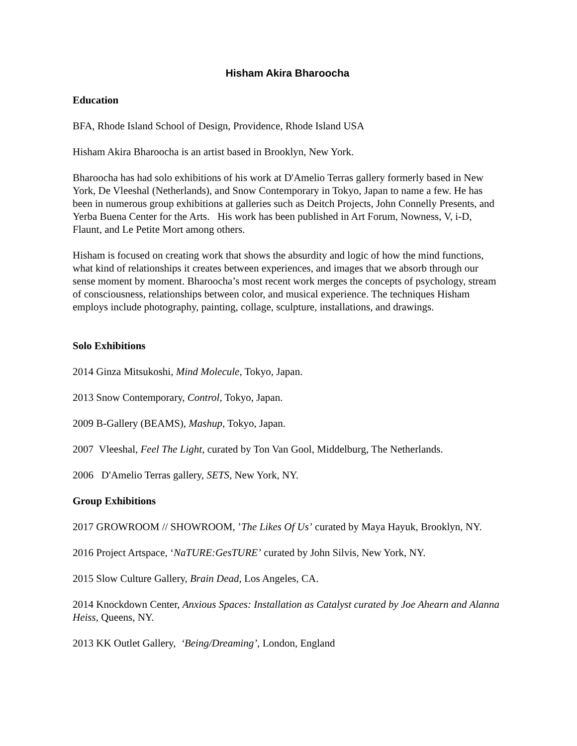Hisham Akira Bharoocha
Education
BFA, Rhode Island School of Design, Providence, Rhode Island USA
Hisham Akira Bharoocha is an artist based in Brooklyn, New York.
Bharoocha has had solo exhibitions of his work at D'Amelio Terras gallery formerly based in New York, De Vleeshal (Netherlands), and Snow Contemporary in Tokyo, Japan to name a few. He has been in numerous group exhibitions at galleries such as Deitch Projects, John Connelly Presents, and Yerba Buena Center for the Arts. His work has been published in Art Forum, Nowness, V, i-D, Flaunt, and Le Petite Mort among others.
Hisham is focused on creating work that shows the absurdity and logic of how the mind functions, what kind of relationships it creates between experiences, and images that we absorb through our sense moment by moment. Bharoocha’s most recent work merges the concepts of psychology, stream of consciousness, relationships between color, and musical experience. The techniques Hisham employs include photography, painting, collage, sculpture, installations, and drawings.
Solo Exhibitions
2014 Ginza Mitsukoshi, Mind Molecule, Tokyo, Japan.
2013 Snow Contemporary, Control, Tokyo, Japan.
2009 B-Gallery (BEAMS), Mashup, Tokyo, Japan.
2007 Vleeshal, Feel The Light, curated by Ton Van Gool, Middelburg, The Netherlands.
2006 D'Amelio Terras gallery, SETS, New York, NY.
Group Exhibitions
2017 GROWROOM // SHOWROOM, ’The Likes Of Us’ curated by Maya Hayuk, Brooklyn, NY.
2016 Project Artspace, ‘NaTURE:GesTURE’ curated by John Silvis, New York, NY.
2015 Slow Culture Gallery, Brain Dead, Los Angeles, CA.
2014 Knockdown Center, Anxious Spaces: Installation as Catalyst curated by Joe Ahearn and Alanna Heiss, Queens, NY.
2013 KK Outlet Gallery, ‘Being/Dreaming’, London, England